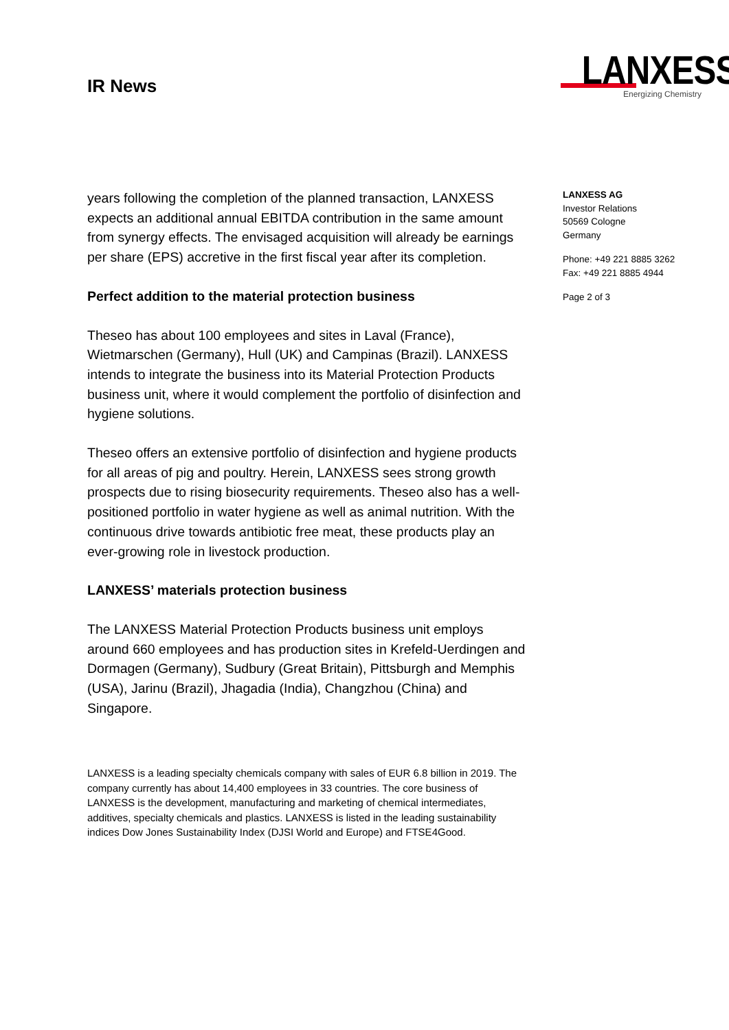IR News
LANXESS
Energizing Chemistry
years following the completion of the planned transaction, LANXESS expects an additional annual EBITDA contribution in the same amount from synergy effects. The envisaged acquisition will already be earnings per share (EPS) accretive in the first fiscal year after its completion.
Perfect addition to the material protection business
Theseo has about 100 employees and sites in Laval (France), Wietmarschen (Germany), Hull (UK) and Campinas (Brazil). LANXESS intends to integrate the business into its Material Protection Products business unit, where it would complement the portfolio of disinfection and hygiene solutions.
Theseo offers an extensive portfolio of disinfection and hygiene products for all areas of pig and poultry. Herein, LANXESS sees strong growth prospects due to rising biosecurity requirements. Theseo also has a well-positioned portfolio in water hygiene as well as animal nutrition. With the continuous drive towards antibiotic free meat, these products play an ever-growing role in livestock production.
LANXESS’ materials protection business
The LANXESS Material Protection Products business unit employs around 660 employees and has production sites in Krefeld-Uerdingen and Dormagen (Germany), Sudbury (Great Britain), Pittsburgh and Memphis (USA), Jarinu (Brazil), Jhagadia (India), Changzhou (China) and Singapore.
LANXESS is a leading specialty chemicals company with sales of EUR 6.8 billion in 2019. The company currently has about 14,400 employees in 33 countries. The core business of LANXESS is the development, manufacturing and marketing of chemical intermediates, additives, specialty chemicals and plastics. LANXESS is listed in the leading sustainability indices Dow Jones Sustainability Index (DJSI World and Europe) and FTSE4Good.
LANXESS AG
Investor Relations
50569 Cologne
Germany
Phone: +49 221 8885 3262
Fax: +49 221 8885 4944
Page 2 of 3